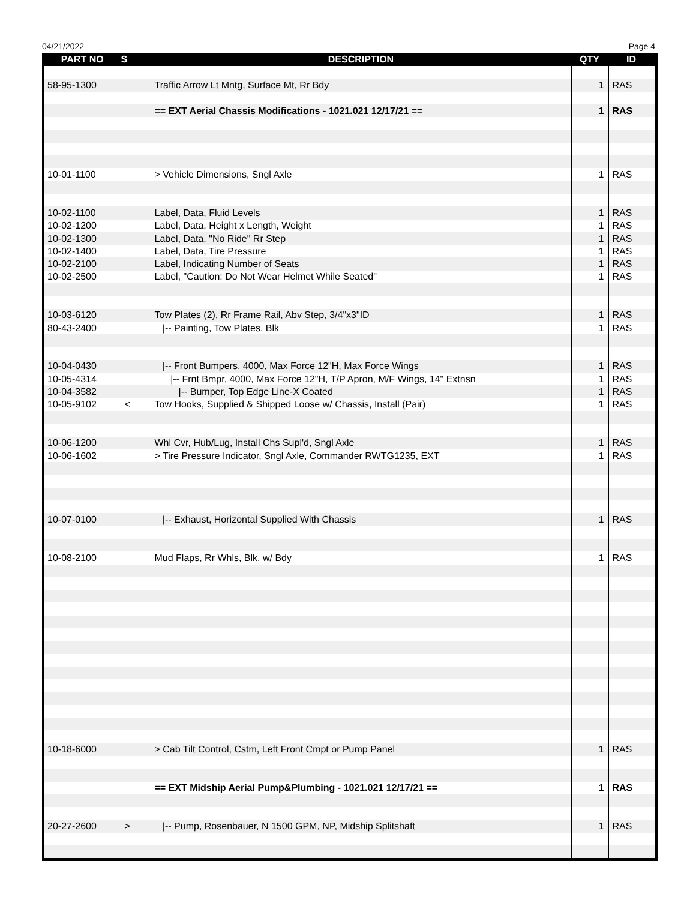04/21/2022 Page 4
| PART NO | S | DESCRIPTION | QTY | ID |
| --- | --- | --- | --- | --- |
| 58-95-1300 | | Traffic Arrow Lt Mntg, Surface Mt, Rr Bdy | 1 | RAS |
| | | == EXT Aerial Chassis Modifications - 1021.021 12/17/21 == | 1 | RAS |
| 10-01-1100 | | > Vehicle Dimensions, Sngl Axle | 1 | RAS |
| 10-02-1100 | | Label, Data, Fluid Levels | 1 | RAS |
| 10-02-1200 | | Label, Data, Height x Length, Weight | 1 | RAS |
| 10-02-1300 | | Label, Data, "No Ride" Rr Step | 1 | RAS |
| 10-02-1400 | | Label, Data, Tire Pressure | 1 | RAS |
| 10-02-2100 | | Label, Indicating Number of Seats | 1 | RAS |
| 10-02-2500 | | Label, "Caution: Do Not Wear Helmet While Seated" | 1 | RAS |
| 10-03-6120 | | Tow Plates (2), Rr Frame Rail, Abv Step, 3/4"x3"ID | 1 | RAS |
| 80-43-2400 | | /-- Painting, Tow Plates, Blk | 1 | RAS |
| 10-04-0430 | | /-- Front Bumpers, 4000, Max Force 12"H, Max Force Wings | 1 | RAS |
| 10-05-4314 | | /-- Frnt Bmpr, 4000, Max Force 12"H, T/P Apron, M/F Wings, 14" Extnsn | 1 | RAS |
| 10-04-3582 | | /-- Bumper, Top Edge Line-X Coated | 1 | RAS |
| 10-05-9102 | < | Tow Hooks, Supplied & Shipped Loose w/ Chassis, Install (Pair) | 1 | RAS |
| 10-06-1200 | | Whl Cvr, Hub/Lug, Install Chs Supl'd, Sngl Axle | 1 | RAS |
| 10-06-1602 | | > Tire Pressure Indicator, Sngl Axle, Commander RWTG1235, EXT | 1 | RAS |
| 10-07-0100 | | /-- Exhaust, Horizontal Supplied With Chassis | 1 | RAS |
| 10-08-2100 | | Mud Flaps, Rr Whls, Blk, w/ Bdy | 1 | RAS |
| 10-18-6000 | | > Cab Tilt Control, Cstm, Left Front Cmpt or Pump Panel | 1 | RAS |
| | | == EXT Midship Aerial Pump&Plumbing - 1021.021 12/17/21 == | 1 | RAS |
| 20-27-2600 | > | /-- Pump, Rosenbauer, N 1500 GPM, NP, Midship Splitshaft | 1 | RAS |